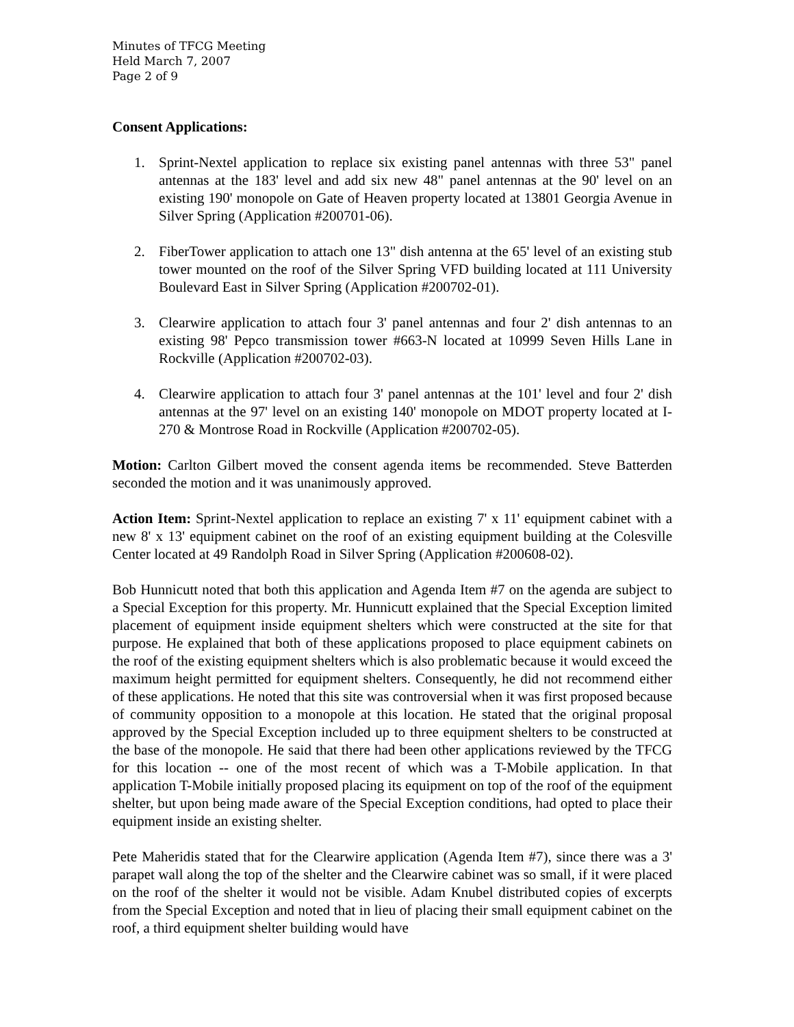Minutes of TFCG Meeting
Held March 7, 2007
Page 2 of 9
Consent Applications:
1. Sprint-Nextel application to replace six existing panel antennas with three 53" panel antennas at the 183' level and add six new 48" panel antennas at the 90' level on an existing 190' monopole on Gate of Heaven property located at 13801 Georgia Avenue in Silver Spring (Application #200701-06).
2. FiberTower application to attach one 13" dish antenna at the 65' level of an existing stub tower mounted on the roof of the Silver Spring VFD building located at 111 University Boulevard East in Silver Spring (Application #200702-01).
3. Clearwire application to attach four 3' panel antennas and four 2' dish antennas to an existing 98' Pepco transmission tower #663-N located at 10999 Seven Hills Lane in Rockville (Application #200702-03).
4. Clearwire application to attach four 3' panel antennas at the 101' level and four 2' dish antennas at the 97' level on an existing 140' monopole on MDOT property located at I-270 & Montrose Road in Rockville (Application #200702-05).
Motion: Carlton Gilbert moved the consent agenda items be recommended. Steve Batterden seconded the motion and it was unanimously approved.
Action Item: Sprint-Nextel application to replace an existing 7' x 11' equipment cabinet with a new 8' x 13' equipment cabinet on the roof of an existing equipment building at the Colesville Center located at 49 Randolph Road in Silver Spring (Application #200608-02).
Bob Hunnicutt noted that both this application and Agenda Item #7 on the agenda are subject to a Special Exception for this property. Mr. Hunnicutt explained that the Special Exception limited placement of equipment inside equipment shelters which were constructed at the site for that purpose. He explained that both of these applications proposed to place equipment cabinets on the roof of the existing equipment shelters which is also problematic because it would exceed the maximum height permitted for equipment shelters. Consequently, he did not recommend either of these applications. He noted that this site was controversial when it was first proposed because of community opposition to a monopole at this location. He stated that the original proposal approved by the Special Exception included up to three equipment shelters to be constructed at the base of the monopole. He said that there had been other applications reviewed by the TFCG for this location -- one of the most recent of which was a T-Mobile application. In that application T-Mobile initially proposed placing its equipment on top of the roof of the equipment shelter, but upon being made aware of the Special Exception conditions, had opted to place their equipment inside an existing shelter.
Pete Maheridis stated that for the Clearwire application (Agenda Item #7), since there was a 3' parapet wall along the top of the shelter and the Clearwire cabinet was so small, if it were placed on the roof of the shelter it would not be visible. Adam Knubel distributed copies of excerpts from the Special Exception and noted that in lieu of placing their small equipment cabinet on the roof, a third equipment shelter building would have